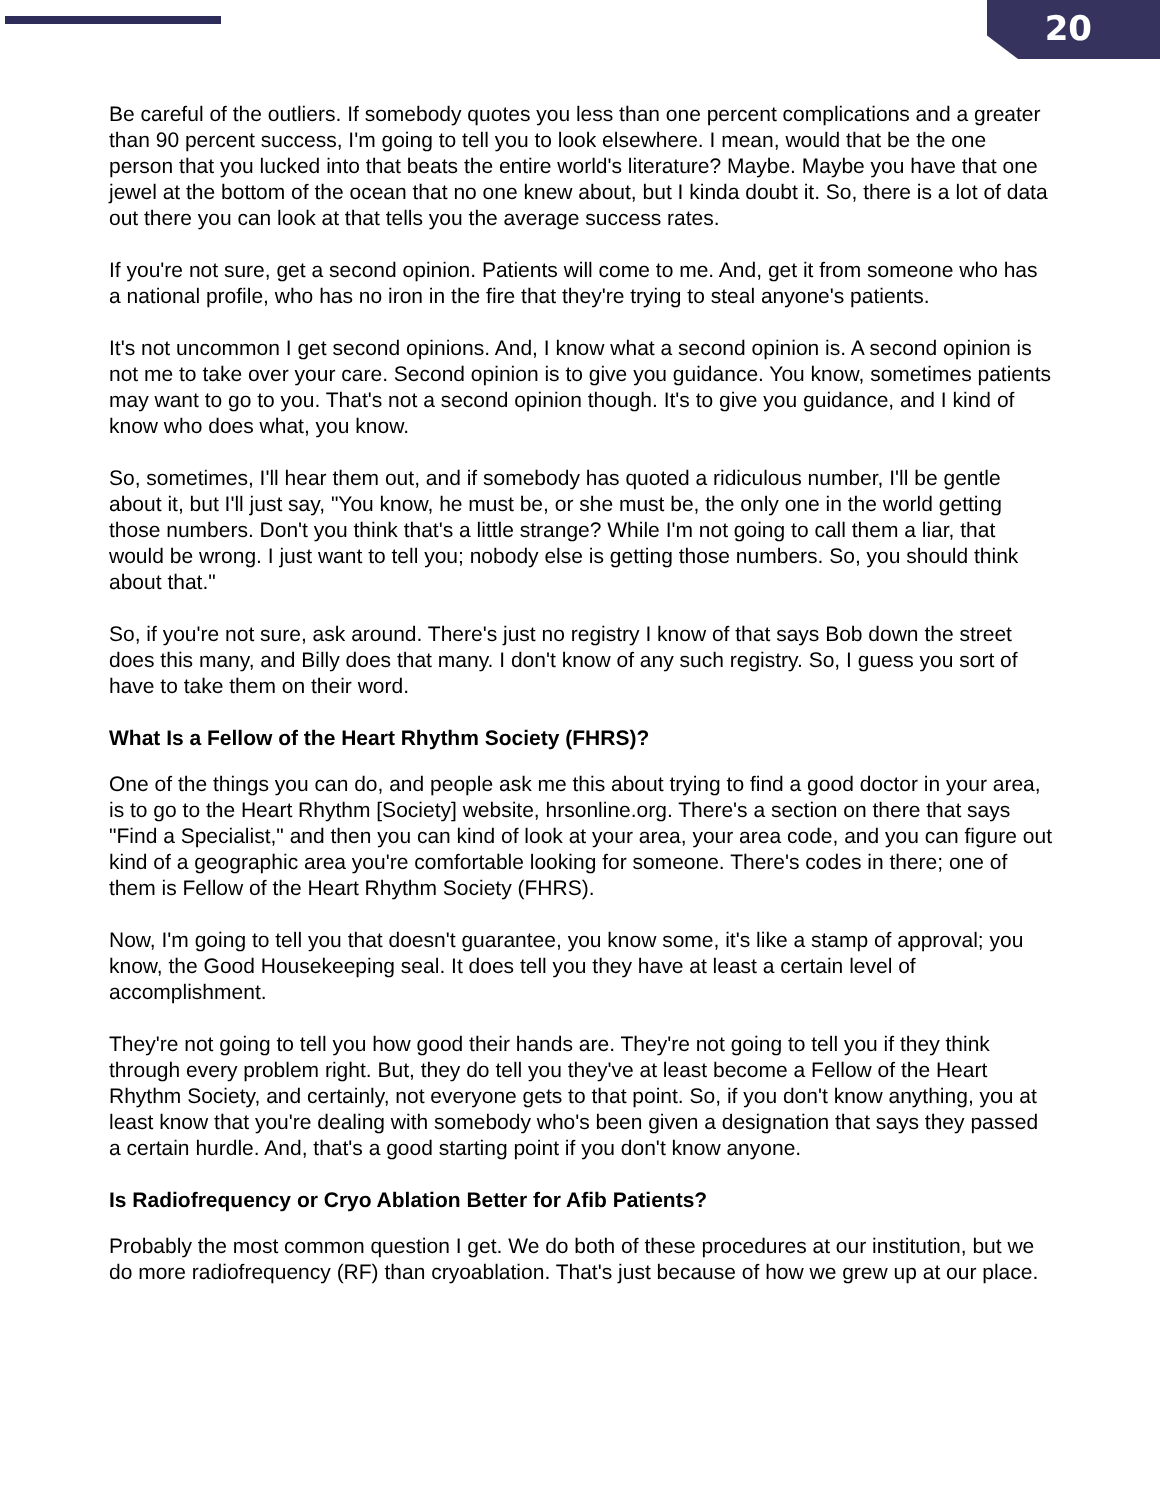20
Be careful of the outliers. If somebody quotes you less than one percent complications and a greater than 90 percent success, I'm going to tell you to look elsewhere. I mean, would that be the one person that you lucked into that beats the entire world's literature? Maybe. Maybe you have that one jewel at the bottom of the ocean that no one knew about, but I kinda doubt it. So, there is a lot of data out there you can look at that tells you the average success rates.
If you're not sure, get a second opinion. Patients will come to me. And, get it from someone who has a national profile, who has no iron in the fire that they're trying to steal anyone's patients.
It's not uncommon I get second opinions. And, I know what a second opinion is. A second opinion is not me to take over your care. Second opinion is to give you guidance. You know, sometimes patients may want to go to you. That's not a second opinion though. It's to give you guidance, and I kind of know who does what, you know.
So, sometimes, I'll hear them out, and if somebody has quoted a ridiculous number, I'll be gentle about it, but I'll just say, "You know, he must be, or she must be, the only one in the world getting those numbers. Don't you think that's a little strange? While I'm not going to call them a liar, that would be wrong. I just want to tell you; nobody else is getting those numbers. So, you should think about that."
So, if you're not sure, ask around. There's just no registry I know of that says Bob down the street does this many, and Billy does that many. I don't know of any such registry. So, I guess you sort of have to take them on their word.
What Is a Fellow of the Heart Rhythm Society (FHRS)?
One of the things you can do, and people ask me this about trying to find a good doctor in your area, is to go to the Heart Rhythm [Society] website, hrsonline.org. There's a section on there that says "Find a Specialist," and then you can kind of look at your area, your area code, and you can figure out kind of a geographic area you're comfortable looking for someone. There's codes in there; one of them is Fellow of the Heart Rhythm Society (FHRS).
Now, I'm going to tell you that doesn't guarantee, you know some, it's like a stamp of approval; you know, the Good Housekeeping seal. It does tell you they have at least a certain level of accomplishment.
They're not going to tell you how good their hands are. They're not going to tell you if they think through every problem right. But, they do tell you they've at least become a Fellow of the Heart Rhythm Society, and certainly, not everyone gets to that point. So, if you don't know anything, you at least know that you're dealing with somebody who's been given a designation that says they passed a certain hurdle. And, that's a good starting point if you don't know anyone.
Is Radiofrequency or Cryo Ablation Better for Afib Patients?
Probably the most common question I get. We do both of these procedures at our institution, but we do more radiofrequency (RF) than cryoablation. That's just because of how we grew up at our place.